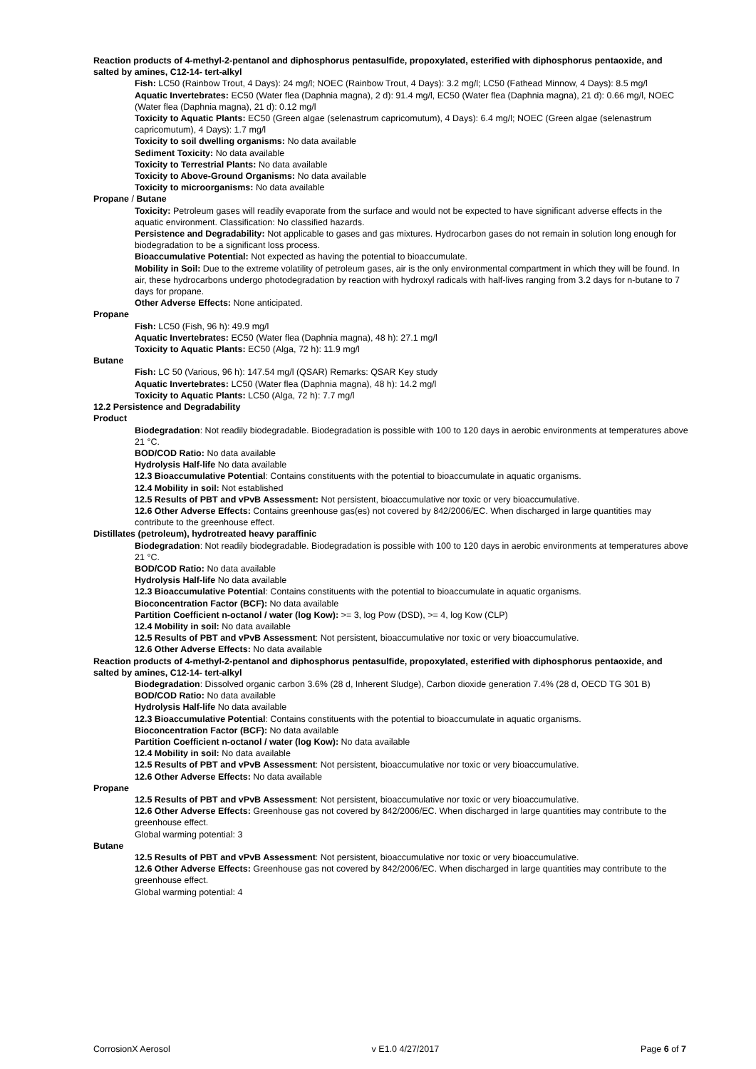Reaction products of 4-methyl-2-pentanol and diphosphorus pentasulfide, propoxylated, esterified with diphosphorus pentaoxide, and salted by amines, C12-14- tert-alkyl
Fish: LC50 (Rainbow Trout, 4 Days): 24 mg/l; NOEC (Rainbow Trout, 4 Days): 3.2 mg/l; LC50 (Fathead Minnow, 4 Days): 8.5 mg/l
Aquatic Invertebrates: EC50 (Water flea (Daphnia magna), 2 d): 91.4 mg/l, EC50 (Water flea (Daphnia magna), 21 d): 0.66 mg/l, NOEC (Water flea (Daphnia magna), 21 d): 0.12 mg/l
Toxicity to Aquatic Plants: EC50 (Green algae (selenastrum capricomutum), 4 Days): 6.4 mg/l; NOEC (Green algae (selenastrum capricomutum), 4 Days): 1.7 mg/l
Toxicity to soil dwelling organisms: No data available
Sediment Toxicity: No data available
Toxicity to Terrestrial Plants: No data available
Toxicity to Above-Ground Organisms: No data available
Toxicity to microorganisms: No data available
Propane / Butane
Toxicity: Petroleum gases will readily evaporate from the surface and would not be expected to have significant adverse effects in the aquatic environment. Classification: No classified hazards.
Persistence and Degradability: Not applicable to gases and gas mixtures. Hydrocarbon gases do not remain in solution long enough for biodegradation to be a significant loss process.
Bioaccumulative Potential: Not expected as having the potential to bioaccumulate.
Mobility in Soil: Due to the extreme volatility of petroleum gases, air is the only environmental compartment in which they will be found. In air, these hydrocarbons undergo photodegradation by reaction with hydroxyl radicals with half-lives ranging from 3.2 days for n-butane to 7 days for propane.
Other Adverse Effects: None anticipated.
Propane
Fish: LC50 (Fish, 96 h): 49.9 mg/l
Aquatic Invertebrates: EC50 (Water flea (Daphnia magna), 48 h): 27.1 mg/l
Toxicity to Aquatic Plants: EC50 (Alga, 72 h): 11.9 mg/l
Butane
Fish: LC 50 (Various, 96 h): 147.54 mg/l (QSAR) Remarks: QSAR Key study
Aquatic Invertebrates: LC50 (Water flea (Daphnia magna), 48 h): 14.2 mg/l
Toxicity to Aquatic Plants: LC50 (Alga, 72 h): 7.7 mg/l
12.2 Persistence and Degradability
Product
Biodegradation: Not readily biodegradable. Biodegradation is possible with 100 to 120 days in aerobic environments at temperatures above 21 °C.
BOD/COD Ratio: No data available
Hydrolysis Half-life No data available
12.3 Bioaccumulative Potential: Contains constituents with the potential to bioaccumulate in aquatic organisms.
12.4 Mobility in soil: Not established
12.5 Results of PBT and vPvB Assessment: Not persistent, bioaccumulative nor toxic or very bioaccumulative.
12.6 Other Adverse Effects: Contains greenhouse gas(es) not covered by 842/2006/EC. When discharged in large quantities may contribute to the greenhouse effect.
Distillates (petroleum), hydrotreated heavy paraffinic
Biodegradation: Not readily biodegradable. Biodegradation is possible with 100 to 120 days in aerobic environments at temperatures above 21 °C.
BOD/COD Ratio: No data available
Hydrolysis Half-life No data available
12.3 Bioaccumulative Potential: Contains constituents with the potential to bioaccumulate in aquatic organisms.
Bioconcentration Factor (BCF): No data available
Partition Coefficient n-octanol / water (log Kow): >= 3, log Pow (DSD), >= 4, log Kow (CLP)
12.4 Mobility in soil: No data available
12.5 Results of PBT and vPvB Assessment: Not persistent, bioaccumulative nor toxic or very bioaccumulative.
12.6 Other Adverse Effects: No data available
Reaction products of 4-methyl-2-pentanol and diphosphorus pentasulfide, propoxylated, esterified with diphosphorus pentaoxide, and salted by amines, C12-14- tert-alkyl
Biodegradation: Dissolved organic carbon 3.6% (28 d, Inherent Sludge), Carbon dioxide generation 7.4% (28 d, OECD TG 301 B)
BOD/COD Ratio: No data available
Hydrolysis Half-life No data available
12.3 Bioaccumulative Potential: Contains constituents with the potential to bioaccumulate in aquatic organisms.
Bioconcentration Factor (BCF): No data available
Partition Coefficient n-octanol / water (log Kow): No data available
12.4 Mobility in soil: No data available
12.5 Results of PBT and vPvB Assessment: Not persistent, bioaccumulative nor toxic or very bioaccumulative.
12.6 Other Adverse Effects: No data available
Propane
12.5 Results of PBT and vPvB Assessment: Not persistent, bioaccumulative nor toxic or very bioaccumulative.
12.6 Other Adverse Effects: Greenhouse gas not covered by 842/2006/EC. When discharged in large quantities may contribute to the greenhouse effect.
Global warming potential: 3
Butane
12.5 Results of PBT and vPvB Assessment: Not persistent, bioaccumulative nor toxic or very bioaccumulative.
12.6 Other Adverse Effects: Greenhouse gas not covered by 842/2006/EC. When discharged in large quantities may contribute to the greenhouse effect.
Global warming potential: 4
CorrosionX Aerosol v E1.0 4/27/2017 Page 6 of 7